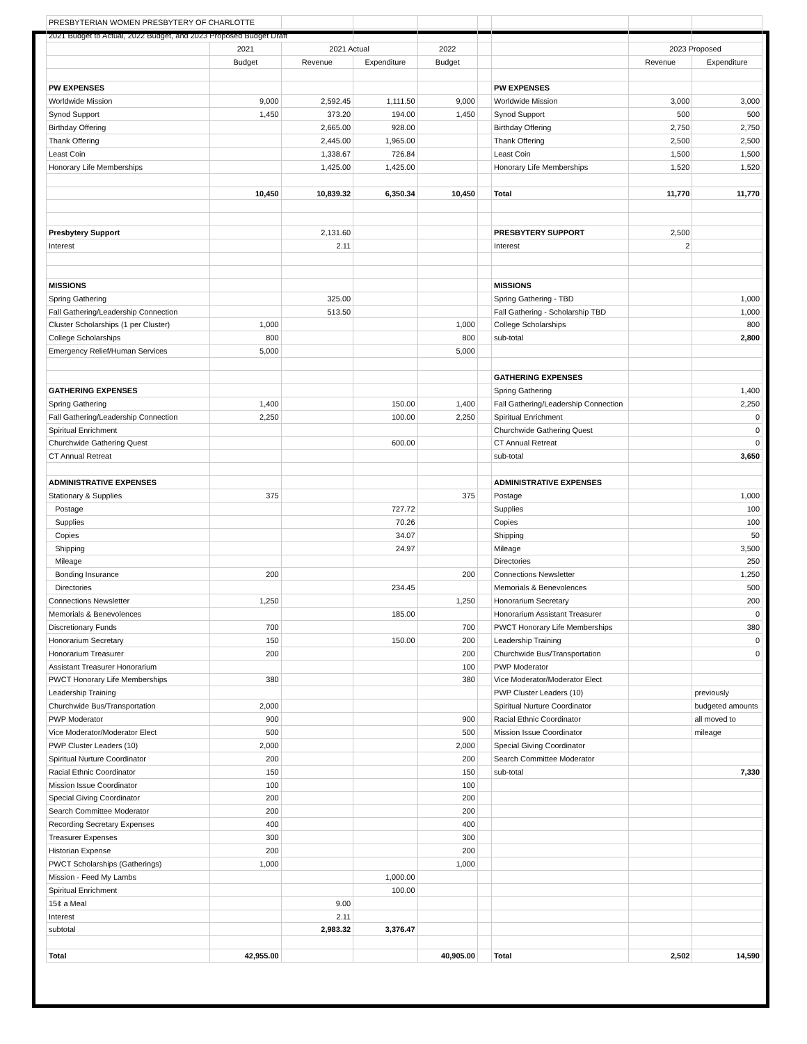| PRESBYTERIAN WOMEN PRESBYTERY OF CHARLOTTE | | | | | | | | |
| 2021 Budget to Actual, 2022 Budget, and 2023 Proposed Budget Draft | | | | | | | | |
| | 2021 | 2021 Actual | | 2022 | | | 2023 Proposed | |
| | Budget | Revenue | Expenditure | Budget | | | Revenue | Expenditure |
| PW EXPENSES | | | | | | PW EXPENSES | | |
| Worldwide Mission | 9,000 | 2,592.45 | 1,111.50 | 9,000 | | Worldwide Mission | 3,000 | 3,000 |
| Synod Support | 1,450 | 373.20 | 194.00 | 1,450 | | Synod Support | 500 | 500 |
| Birthday Offering | | 2,665.00 | 928.00 | | | Birthday Offering | 2,750 | 2,750 |
| Thank Offering | | 2,445.00 | 1,965.00 | | | Thank Offering | 2,500 | 2,500 |
| Least Coin | | 1,338.67 | 726.84 | | | Least Coin | 1,500 | 1,500 |
| Honorary Life Memberships | | 1,425.00 | 1,425.00 | | | Honorary Life Memberships | 1,520 | 1,520 |
| | 10,450 | 10,839.32 | 6,350.34 | 10,450 | | Total | 11,770 | 11,770 |
| Presbytery Support | | 2,131.60 | | | | PRESBYTERY SUPPORT | 2,500 | |
| Interest | | 2.11 | | | | Interest | 2 | |
| MISSIONS | | | | | | MISSIONS | | |
| Spring Gathering | | 325.00 | | | | Spring Gathering - TBD | | 1,000 |
| Fall Gathering/Leadership Connection | | 513.50 | | | | Fall Gathering - Scholarship TBD | | 1,000 |
| Cluster Scholarships (1 per Cluster) | 1,000 | | | 1,000 | | College Scholarships | | 800 |
| College Scholarships | 800 | | | 800 | | sub-total | | 2,800 |
| Emergency Relief/Human Services | 5,000 | | | 5,000 | | | | |
| | | | | | | GATHERING EXPENSES | | |
| GATHERING EXPENSES | | | | | | Spring Gathering | | 1,400 |
| Spring Gathering | 1,400 | | 150.00 | 1,400 | | Fall Gathering/Leadership Connection | | 2,250 |
| Fall Gathering/Leadership Connection | 2,250 | | 100.00 | 2,250 | | Spiritual Enrichment | | 0 |
| Spiritual Enrichment | | | | | | Churchwide Gathering Quest | | 0 |
| Churchwide Gathering Quest | | | 600.00 | | | CT Annual Retreat | | 0 |
| CT Annual Retreat | | | | | | sub-total | | 3,650 |
| ADMINISTRATIVE EXPENSES | | | | | | ADMINISTRATIVE EXPENSES | | |
| Stationary & Supplies | 375 | | | 375 | | Postage | | 1,000 |
| Postage | | | 727.72 | | | Supplies | | 100 |
| Supplies | | | 70.26 | | | Copies | | 100 |
| Copies | | | 34.07 | | | Shipping | | 50 |
| Shipping | | | 24.97 | | | Mileage | | 3,500 |
| Mileage | | | | | | Directories | | 250 |
| Bonding Insurance | 200 | | | 200 | | Connections Newsletter | | 1,250 |
| Directories | | | 234.45 | | | Memorials & Benevolences | | 500 |
| Connections Newsletter | 1,250 | | | 1,250 | | Honorarium Secretary | | 200 |
| Memorials & Benevolences | | | 185.00 | | | Honorarium Assistant Treasurer | | 0 |
| Discretionary Funds | 700 | | | 700 | | PWCT Honorary Life Memberships | | 380 |
| Honorarium Secretary | 150 | | 150.00 | 200 | | Leadership Training | | 0 |
| Honorarium Treasurer | 200 | | | 200 | | Churchwide Bus/Transportation | | 0 |
| Assistant Treasurer Honorarium | | | | 100 | | PWP Moderator | | |
| PWCT Honorary Life Memberships | 380 | | | 380 | | Vice Moderator/Moderator Elect | | |
| Leadership Training | | | | | | PWP Cluster Leaders (10) | | previously |
| Churchwide Bus/Transportation | 2,000 | | | | | Spiritual Nurture Coordinator | | budgeted amounts |
| PWP Moderator | 900 | | | 900 | | Racial Ethnic Coordinator | | all moved to |
| Vice Moderator/Moderator Elect | 500 | | | 500 | | Mission Issue Coordinator | | mileage |
| PWP Cluster Leaders (10) | 2,000 | | | 2,000 | | Special Giving Coordinator | | |
| Spiritual Nurture Coordinator | 200 | | | 200 | | Search Committee Moderator | | |
| Racial Ethnic Coordinator | 150 | | | 150 | | sub-total | | 7,330 |
| Mission Issue Coordinator | 100 | | | 100 | | | | |
| Special Giving Coordinator | 200 | | | 200 | | | | |
| Search Committee Moderator | 200 | | | 200 | | | | |
| Recording Secretary Expenses | 400 | | | 400 | | | | |
| Treasurer Expenses | 300 | | | 300 | | | | |
| Historian Expense | 200 | | | 200 | | | | |
| PWCT Scholarships (Gatherings) | 1,000 | | | 1,000 | | | | |
| Mission - Feed My Lambs | | | 1,000.00 | | | | | |
| Spiritual Enrichment | | | 100.00 | | | | | |
| 15¢ a Meal | | 9.00 | | | | | | |
| Interest | | 2.11 | | | | | | |
| subtotal | | 2,983.32 | 3,376.47 | | | | | |
| Total | 42,955.00 | | | 40,905.00 | | Total | 2,502 | 14,590 |